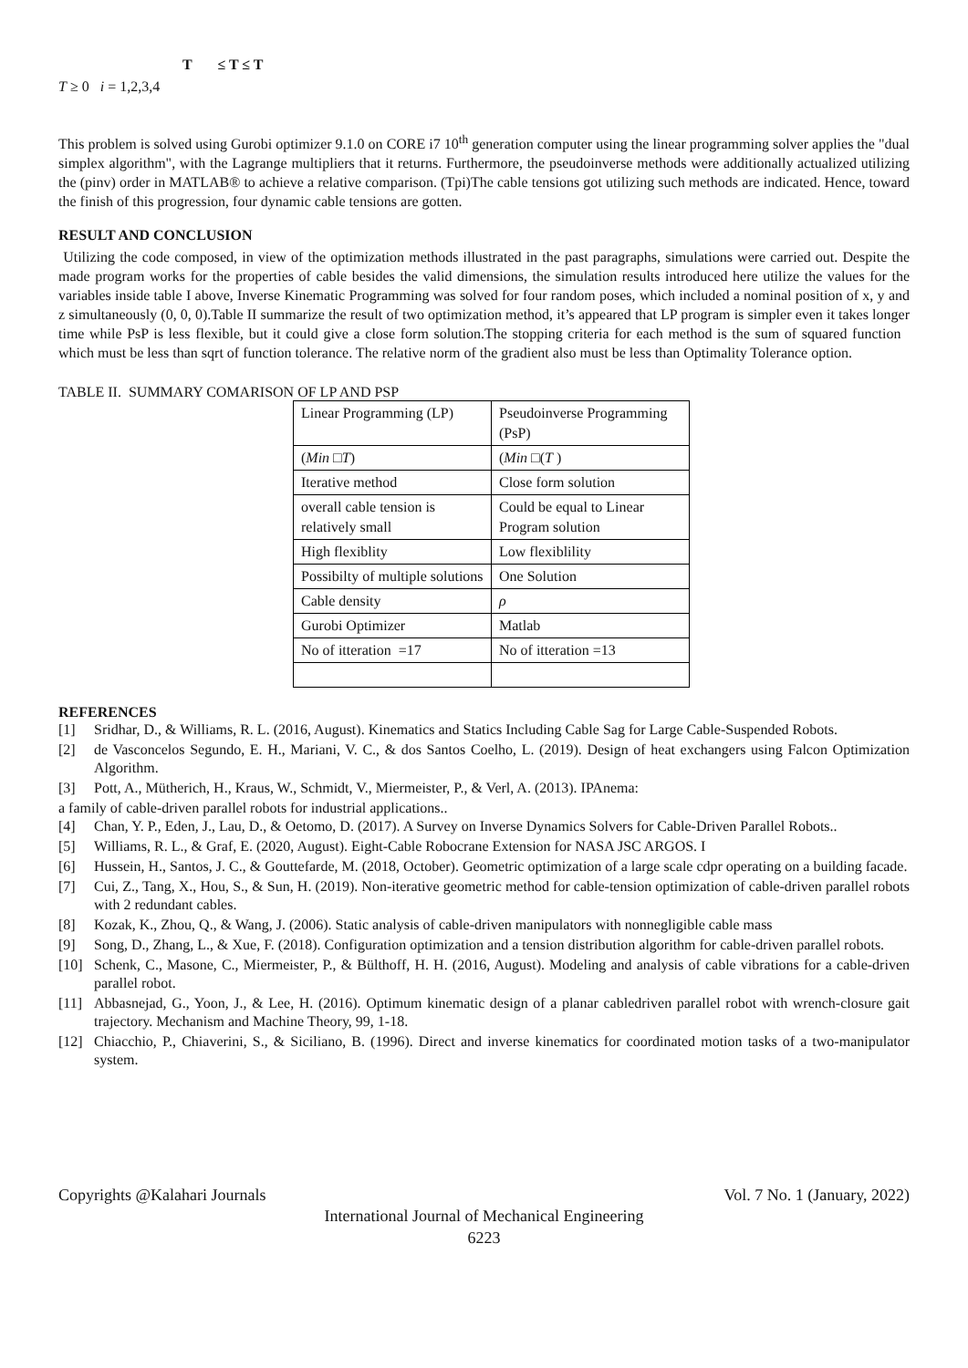T ≤ T ≤ T
T ≥ 0 i = 1,2,3,4
This problem is solved using Gurobi optimizer 9.1.0 on CORE i7 10<sup>th</sup> generation computer using the linear programming solver applies the "dual simplex algorithm", with the Lagrange multipliers that it returns. Furthermore, the pseudoinverse methods were additionally actualized utilizing the (pinv) order in MATLAB® to achieve a relative comparison. (Tpi)The cable tensions got utilizing such methods are indicated. Hence, toward the finish of this progression, four dynamic cable tensions are gotten.
RESULT AND CONCLUSION
Utilizing the code composed, in view of the optimization methods illustrated in the past paragraphs, simulations were carried out. Despite the made program works for the properties of cable besides the valid dimensions, the simulation results introduced here utilize the values for the variables inside table I above, Inverse Kinematic Programming was solved for four random poses, which included a nominal position of x, y and z simultaneously (0, 0, 0).Table II summarize the result of two optimization method, it’s appeared that LP program is simpler even it takes longer time while PsP is less flexible, but it could give a close form solution.The stopping criteria for each method is the sum of squared function which must be less than sqrt of function tolerance. The relative norm of the gradient also must be less than Optimality Tolerance option.
TABLE II. SUMMARY COMARISON OF LP AND PSP
| Linear Programming (LP) | Pseudoinverse Programming (PsP) |
| ( Min □ T ) | ( Min □( T ) |
| Iterative method | Close form solution |
| overall cable tension is relatively small | Could be equal to Linear Program solution |
| High flexiblity | Low flexiblility |
| Possibilty of multiple solutions | One Solution |
| Cable density | ρ |
| Gurobi Optimizer | Matlab |
| No of itteration =17 | No of itteration =13 |
REFERENCES
[1] Sridhar, D., & Williams, R. L. (2016, August). Kinematics and Statics Including Cable Sag for Large Cable-Suspended Robots.
[2] de Vasconcelos Segundo, E. H., Mariani, V. C., & dos Santos Coelho, L. (2019). Design of heat exchangers using Falcon Optimization Algorithm.
[3] Pott, A., Mütherich, H., Kraus, W., Schmidt, V., Miermeister, P., & Verl, A. (2013). IPAnema:
a family of cable-driven parallel robots for industrial applications..
[4] Chan, Y. P., Eden, J., Lau, D., & Oetomo, D. (2017). A Survey on Inverse Dynamics Solvers for Cable-Driven Parallel Robots..
[5] Williams, R. L., & Graf, E. (2020, August). Eight-Cable Robocrane Extension for NASA JSC ARGOS. I
[6] Hussein, H., Santos, J. C., & Gouttefarde, M. (2018, October). Geometric optimization of a large scale cdpr operating on a building facade.
[7] Cui, Z., Tang, X., Hou, S., & Sun, H. (2019). Non-iterative geometric method for cable-tension optimization of cable-driven parallel robots with 2 redundant cables.
[8] Kozak, K., Zhou, Q., & Wang, J. (2006). Static analysis of cable-driven manipulators with nonnegligible cable mass
[9] Song, D., Zhang, L., & Xue, F. (2018). Configuration optimization and a tension distribution algorithm for cable-driven parallel robots.
[10] Schenk, C., Masone, C., Miermeister, P., & Bülthoff, H. H. (2016, August). Modeling and analysis of cable vibrations for a cable-driven parallel robot.
[11] Abbasnejad, G., Yoon, J., & Lee, H. (2016). Optimum kinematic design of a planar cabledriven parallel robot with wrench-closure gait trajectory. Mechanism and Machine Theory, 99, 1-18.
[12] Chiacchio, P., Chiaverini, S., & Siciliano, B. (1996). Direct and inverse kinematics for coordinated motion tasks of a two-manipulator system.
Copyrights @Kalahari Journals Vol. 7 No. 1 (January, 2022)
International Journal of Mechanical Engineering
6223